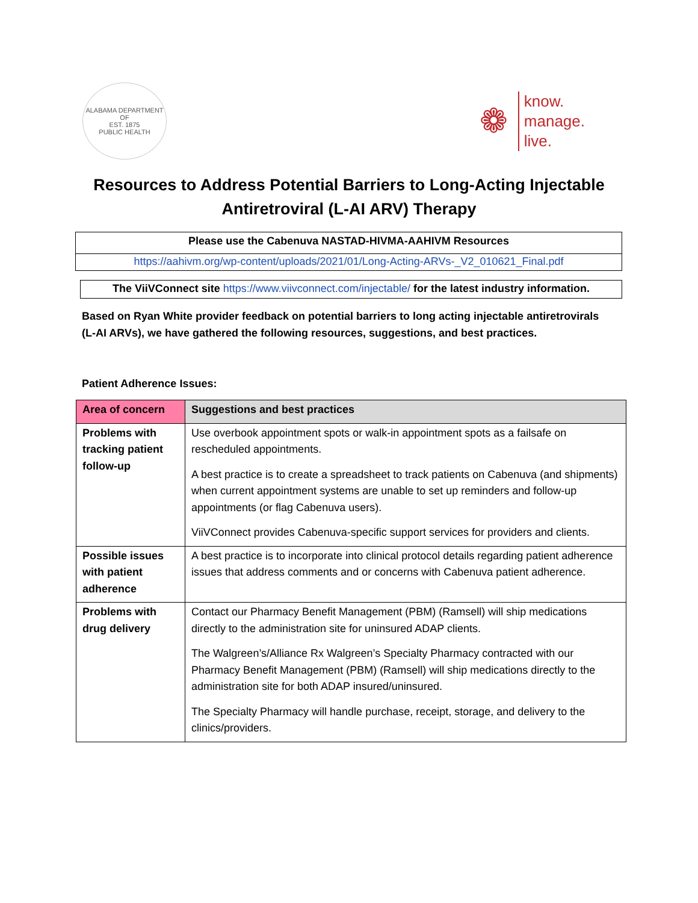ALABAMA DEPARTMENT OF
EST. 1875
PUBLIC HEALTH
❁
know.
manage.
live.
Resources to Address Potential Barriers to Long-Acting Injectable
Antiretroviral (L-AI ARV) Therapy
Please use the Cabenuva NASTAD-HIVMA-AAHIVM Resources
https://aahivm.org/wp-content/uploads/2021/01/Long-Acting-ARVs-_V2_010621_Final.pdf
The ViiVConnect site https://www.viivconnect.com/injectable/ for the latest industry information.
Based on Ryan White provider feedback on potential barriers to long acting injectable antiretrovirals (L-AI ARVs), we have gathered the following resources, suggestions, and best practices.
Patient Adherence Issues:
| Area of concern | Suggestions and best practices |
| --- | --- |
| Problems with tracking patient follow-up | Use overbook appointment spots or walk-in appointment spots as a failsafe on rescheduled appointments. A best practice is to create a spreadsheet to track patients on Cabenuva (and shipments) when current appointment systems are unable to set up reminders and follow-up appointments (or flag Cabenuva users). ViiVConnect provides Cabenuva-specific support services for providers and clients. |
| Possible issues with patient adherence | A best practice is to incorporate into clinical protocol details regarding patient adherence issues that address comments and or concerns with Cabenuva patient adherence. |
| Problems with drug delivery | Contact our Pharmacy Benefit Management (PBM) (Ramsell) will ship medications directly to the administration site for uninsured ADAP clients. The Walgreen’s/Alliance Rx Walgreen’s Specialty Pharmacy contracted with our Pharmacy Benefit Management (PBM) (Ramsell) will ship medications directly to the administration site for both ADAP insured/uninsured. The Specialty Pharmacy will handle purchase, receipt, storage, and delivery to the clinics/providers. |